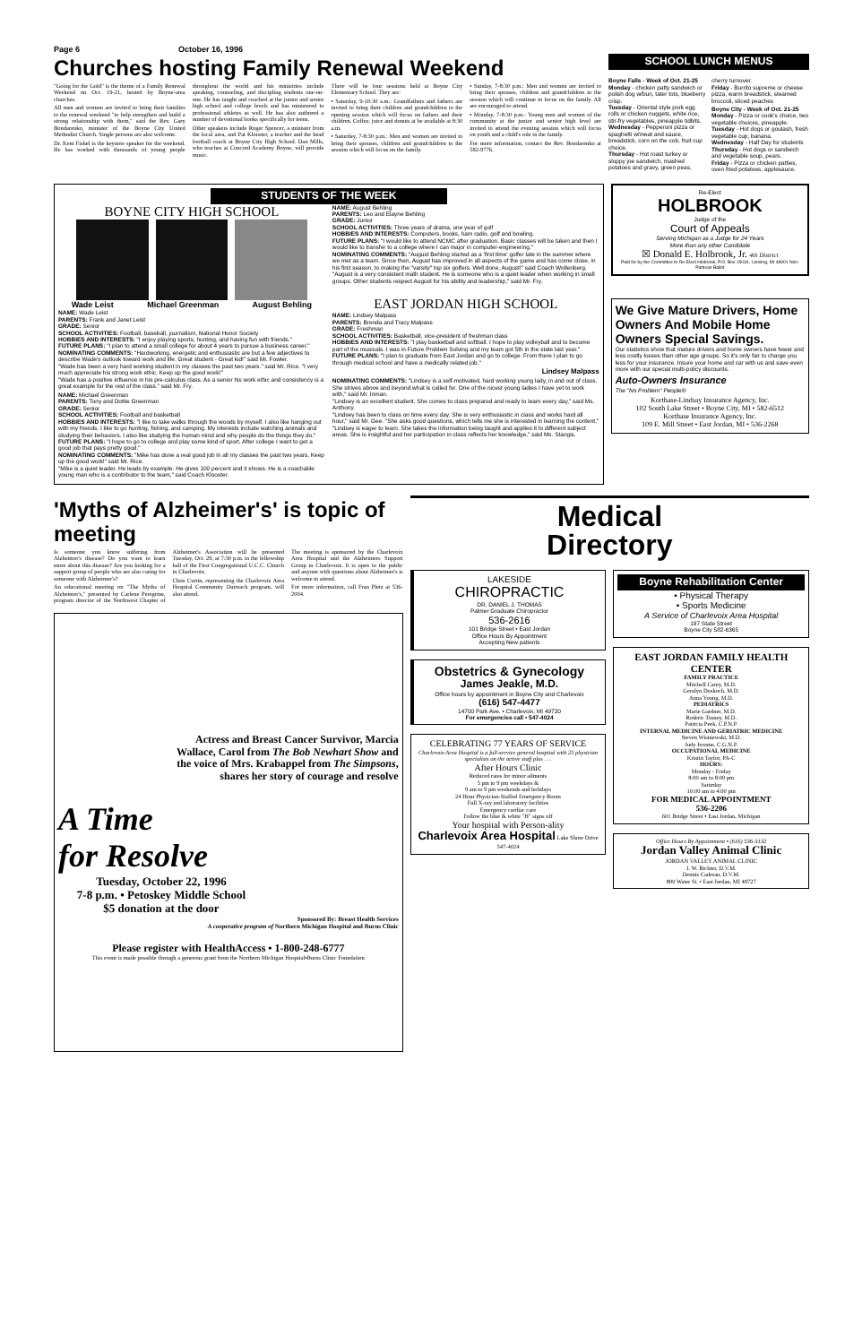Page 6 October 16, 1996
Churches hosting Family Renewal Weekend
"Going for the Gold" is the theme of a Family Renewal Weekend on Oct. 19-21, hosted by Boyne-area churches.
All men and women are invited to bring their families to the renewal weekend "to help strengthen and build a strong relationship with them," said the Rev. Gary Bondarenko, minister of the Boyne City United Methodist Church. Single persons are also welcome.
Dr. Kent Fishel is the keynote speaker for the weekend. He has worked with thousands of young people throughout the world and his ministries include speaking, counseling, and discipling students one-on-one. He has taught and coached at the junior and senior high school and college levels and has ministered to professional athletes as well. He has also authored a number of devotional books specifically for teens.
Other speakers include Roger Spencer, a minister from the local area, and Pat Klooster, a teacher and the head football coach at Boyne City High School. Dan Mills, who teaches at Concord Academy Boyne, will provide music.
There will be four sessions held at Boyne City Elementary School. They are:
• Saturday, 9-10:30 a.m.: Grandfathers and fathers are invited to bring their children and grandchildren to the opening session which will focus on fathers and their children. Coffee, juice and donuts at be available at 8:30 a.m.
• Saturday, 7-8:30 p.m.: Men and women are invited to bring their spouses, children and grandchildren to the session which will focus on the family.
• Sunday, 7-8:30 p.m.: Men and women are invited to bring their spouses, children and grandchildren to the session which will continue to focus on the family. All are encouraged to attend.
• Monday, 7-8:30 p.m.: Young men and women of the community at the junior and senior high level are invited to attend the evening session which will focus on youth and a child's role in the family.
For more information, contact the Rev. Bondarenko at 582-9776.
SCHOOL LUNCH MENUS
Boyne Falls - Week of Oct. 21-25
Monday - chicken patty sandwich or polish dog w/bun, tater tots, blueberry crisp.
Tuesday - Oriental style pork egg rolls or chicken nuggets, white rice, stir-fry vegetables, pineapple tidbits.
Wednesday - Pepperoni pizza or spaghetti w/meat and sauce, breadstick, corn on the cob, fruit cup choice.
Thursday - Hot roast turkey or sloppy joe sandwich, mashed potatoes and gravy, green peas, cherry turnover.
Friday - Burrito supreme or cheese pizza, warm breadstick, steamed broccoli, sliced peaches
Boyne City - Week of Oct. 21-25
Monday - Pizza or cook's choice, two vegetable choices, pineapple.
Tuesday - Hot dogs or goulash, fresh vegetable cup, banana.
Wednesday - Half Day for students
Thursday - Hot dogs or sandwich and vegetable soup, pears.
Friday - Pizza or chicken patties, oven fried potatoes, applesauce.
STUDENTS OF THE WEEK
BOYNE CITY HIGH SCHOOL
Wade Leist Michael Greenman August Behling
NAME: Wade Leist
PARENTS: Frank and Janet Leist
GRADE: Senior
SCHOOL ACTIVITIES: Football, baseball, journalism, National Honor Society
HOBBIES AND INTERESTS: "I enjoy playing sports, hunting, and having fun with friends."
FUTURE PLANS: "I plan to attend a small college for about 4 years to pursue a business career."
NOMINATING COMMENTS: "Hardworking, energetic and enthusiastic are but a few adjectives to describe Wade's outlook toward work and life. Great student - Great kid!" said Mr. Fowler.
"Wade has been a very hard working student in my classes the past two years." said Mr. Rice. "I very much appreciate his strong work ethic. Keep up the good work!"
"Wade has a positive influence in his pre-calculus class. As a senior his work ethic and consistency is a great example for the rest of the class." said Mr. Fry.
NAME: Michael Greenman
PARENTS: Tony and Dottie Greenman
GRADE: Senior
SCHOOL ACTIVITIES: Football and basketball
HOBBIES AND INTERESTS: "I like to take walks through the woods by myself. I also like hanging out with my friends. I like to go hunting, fishing, and camping. My interests include watching animals and studying their behaviors. I also like studying the human mind and why people do the things they do."
FUTURE PLANS: "I hope to go to college and play some kind of sport. After college I want to get a good job that pays pretty good."
NOMINATING COMMENTS: "Mike has done a real good job in all my classes the past two years. Keep up the good work!" said Mr. Rice.
"Mike is a quiet leader. He leads by example. He gives 100 percent and it shows. He is a coachable young man who is a contributor to the team," said Coach Klooster.
NAME: August Behling
PARENTS: Leo and Elayne Behling
GRADE: Junior
SCHOOL ACTIVITIES: Three years of drama, one year of golf
HOBBIES AND INTERESTS: Computers, books, ham radio, golf and bowling.
FUTURE PLANS: "I would like to attend NCMC after graduation. Basic classes will be taken and then I would like to transfer to a college where I can major in computer-engineering."
NOMINATING COMMENTS: "August Behling started as a 'first time' golfer late in the summer where we met as a team. Since then, August has improved in all aspects of the game and has come close, in his first season, to making the "varsity" top six golfers. Well done, August!" said Coach Wollenberg.
"August is a very consistent math student. He is someone who is a quiet leader when working in small groups. Other students respect August for his ability and leadership," said Mr. Fry.
EAST JORDAN HIGH SCHOOL
NAME: Lindsey Malpass
PARENTS: Brenda and Tracy Malpass
GRADE: Freshman
SCHOOL ACTIVITIES: Basketball, vice-president of freshman class
HOBBIES AND INTERESTS: "I play basketball and softball. I hope to play volleyball and to become part of the musicals. I was in Future Problem Solving and my team got 5th in the state last year."
FUTURE PLANS: "I plan to graduate from East Jordan and go to college. From there I plan to go through medical school and have a medically related job."
Lindsey Malpass
NOMINATING COMMENTS: "Lindsey is a self-motivated, hard working young lady, in and out of class. She strives above and beyond what is called for. One of the nicest young ladies I have yet to work with," said Mr. Inman.
"Lindsey is an excellent student. She comes to class prepared and ready to learn every day," said Ms. Anthony.
"Lindsey has been to class on time every day. She is very enthusiastic in class and works hard all hour," said Mr. Gee. "She asks good questions, which tells me she is interested in learning the content."
"Lindsey is eager to learn. She takes the information being taught and applies it to different subject areas. She is insightful and her participation in class reflects her knowledge," said Ms. Stangis.
Re-Elect
HOLBROOK
Judge of the
Court of Appeals
Serving Michigan as a Judge for 24 Years
More than any other Candidate
☒ Donald E. Holbrook, Jr. 4th District
Paid for by the Committee to Re-Elect Holbrook, P.O. Box 15034, Lansing, MI 48901 Non-Partisan Ballot
We Give Mature Drivers, Home Owners And Mobile Home Owners Special Savings.
Our statistics show that mature drivers and home owners have fewer and less costly losses than other age groups. So it's only fair to charge you less for your insurance. Insure your home and car with us and save even more with our special multi-policy discounts.
Auto-Owners Insurance
The "No Problem" People®
Korthase-Lindsay Insurance Agency, Inc.
102 South Lake Street • Boyne City, MI • 582-6512
Korthase Insurance Agency, Inc.
109 E. Mill Street • East Jordan, MI • 536-2268
'Myths of Alzheimer's' is topic of meeting
Is someone you know suffering from Alzheimer's disease? Do you want to learn more about this disease? Are you looking for a support group of people who are also caring for someone with Alzheimer's?
An educational meeting on "The Myths of Alzheimer's," presented by Carlene Peregrine, program director of the Northwest Chapter of Alzheimer's Association will be presented Tuesday, Oct. 29, at 7:30 p.m. in the fellowship hall of the First Congregational U.C.C. Church in Charlevoix.
Chris Curtin, representing the Charlevoix Area Hospital Community Outreach program, will also attend.
The meeting is sponsored by the Charlevoix Area Hospital and the Alzheimers Support Group in Charlevoix. It is open to the public and anyone with questions about Alzheimer's is welcome to attend.
For more information, call Fran Pletz at 536-2004.
Actress and Breast Cancer Survivor, Marcia Wallace, Carol from The Bob Newhart Show and the voice of Mrs. Krabappel from The Simpsons, shares her story of courage and resolve
A Time
for Resolve
Tuesday, October 22, 1996
7-8 p.m. • Petoskey Middle School
$5 donation at the door
Sponsored By: Breast Health Services
A cooperative program of Northern Michigan Hospital and Burns Clinic
Please register with HealthAccess • 1-800-248-6777
This event is made possible through a generous grant from the Northern Michigan Hospital•Burns Clinic Foundation
Medical
Directory
LAKESIDE
CHIROPRACTIC
DR. DANIEL J. THOMAS
Palmer Graduate Chiropractor
536-2616
101 Bridge Street • East Jordan
Office Hours By Appointment
Accepting New patients
Obstetrics & Gynecology
James Jeakle, M.D.
Office hours by appointment in Boyne City and Charlevoix
(616) 547-4477
14700 Park Ave. • Charlevoix, MI 49720
For emergencies call • 547-4024
CELEBRATING 77 YEARS OF SERVICE
Charlevoix Area Hospital is a full-service general hospital with 25 physician specialists on the active staff plus . . .
After Hours Clinic
Reduced rates for minor ailments
5 pm to 9 pm weekdays &
9 am to 9 pm weekends and holidays
24 Hour Physician-Staffed Emergency Room
Full X-ray and laboratory facilities
Emergency cardiac care
Follow the blue & white "H" signs off
Your hospital with Person-ality
Charlevoix Area Hospital Lake Shore Drive 547-4024
Boyne Rehabilitation Center
• Physical Therapy
• Sports Medicine
A Service of Charlevoix Area Hospital
197 State Street
Boyne City 582-6365
EAST JORDAN FAMILY HEALTH CENTER
FAMILY PRACTICE
Mitchell Carey, M.D.
Geralyn Doskoch, M.D.
Anna Young, M.D.
PEDIATRICS
Marie Gardner, M.D.
Roderic Tinney, M.D.
Patricia Peek, C.P.N.P.
INTERNAL MEDICINE AND GERIATRIC MEDICINE
Steven Wisniewski, M.D.
Judy Jerome, C.G.N.P.
OCCUPATIONAL MEDICINE
Kristin Taylor, PA-C
HOURS:
Monday - Friday
8:00 am to 8:00 pm
Saturday
10:00 am to 4:00 pm
FOR MEDICAL APPOINTMENT
536-2206
601 Bridge Street • East Jordan, Michigan
Office Hours By Appointment • (616) 536-3132
Jordan Valley Animal Clinic
JORDAN VALLEY ANIMAL CLINIC
J. W. Richter, D.V.M.
Dennis Cadreau, D.V.M.
800 Water St. • East Jordan, MI 49727